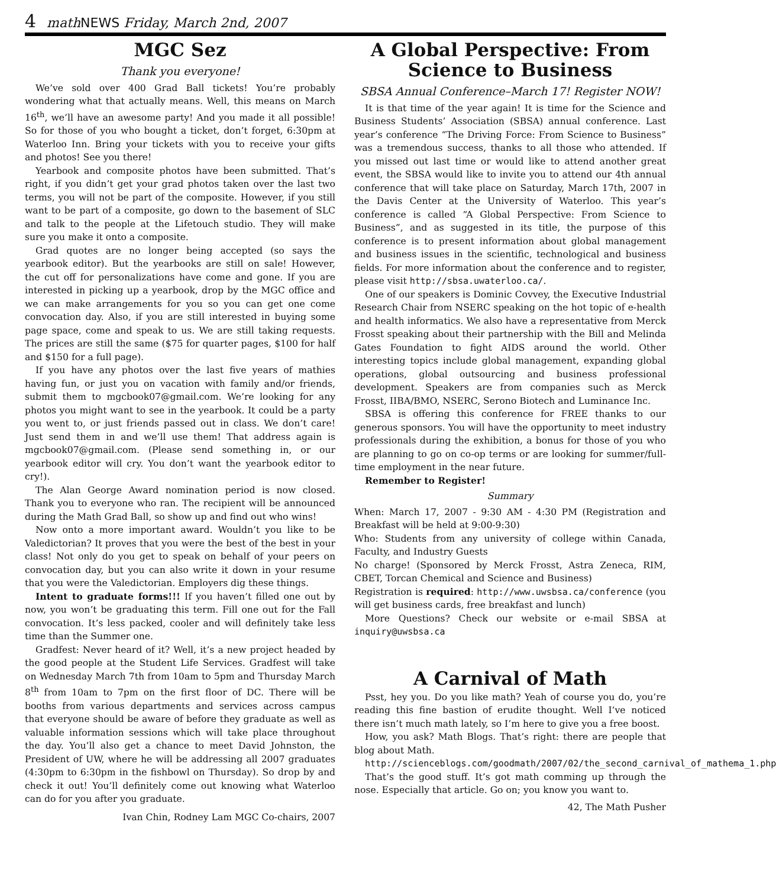4 math NEWS Friday, March 2nd, 2007
MGC Sez
Thank you everyone!
We’ve sold over 400 Grad Ball tickets! You’re probably wondering what that actually means. Well, this means on March 16<sup>th</sup>, we’ll have an awesome party! And you made it all possible! So for those of you who bought a ticket, don’t forget, 6:30pm at Waterloo Inn. Bring your tickets with you to receive your gifts and photos! See you there!
Yearbook and composite photos have been submitted. That’s right, if you didn’t get your grad photos taken over the last two terms, you will not be part of the composite. However, if you still want to be part of a composite, go down to the basement of SLC and talk to the people at the Lifetouch studio. They will make sure you make it onto a composite.
Grad quotes are no longer being accepted (so says the yearbook editor). But the yearbooks are still on sale! However, the cut off for personalizations have come and gone. If you are interested in picking up a yearbook, drop by the MGC office and we can make arrangements for you so you can get one come convocation day. Also, if you are still interested in buying some page space, come and speak to us. We are still taking requests. The prices are still the same ($75 for quarter pages, $100 for half and $150 for a full page).
If you have any photos over the last five years of mathies having fun, or just you on vacation with family and/or friends, submit them to mgcbook07@gmail.com. We’re looking for any photos you might want to see in the yearbook. It could be a party you went to, or just friends passed out in class. We don’t care! Just send them in and we’ll use them! That address again is mgcbook07@gmail.com. (Please send something in, or our yearbook editor will cry. You don’t want the yearbook editor to cry!).
The Alan George Award nomination period is now closed. Thank you to everyone who ran. The recipient will be announced during the Math Grad Ball, so show up and find out who wins!
Now onto a more important award. Wouldn’t you like to be Valedictorian? It proves that you were the best of the best in your class! Not only do you get to speak on behalf of your peers on convocation day, but you can also write it down in your resume that you were the Valedictorian. Employers dig these things.
Intent to graduate forms!!! If you haven’t filled one out by now, you won’t be graduating this term. Fill one out for the Fall convocation. It’s less packed, cooler and will definitely take less time than the Summer one.
Gradfest: Never heard of it? Well, it’s a new project headed by the good people at the Student Life Services. Gradfest will take on Wednesday March 7th from 10am to 5pm and Thursday March 8<sup>th</sup> from 10am to 7pm on the first floor of DC. There will be booths from various departments and services across campus that everyone should be aware of before they graduate as well as valuable information sessions which will take place throughout the day. You’ll also get a chance to meet David Johnston, the President of UW, where he will be addressing all 2007 graduates (4:30pm to 6:30pm in the fishbowl on Thursday). So drop by and check it out! You’ll definitely come out knowing what Waterloo can do for you after you graduate.
Ivan Chin, Rodney Lam MGC Co-chairs, 2007
A Global Perspective: From Science to Business
SBSA Annual Conference–March 17! Register NOW!
It is that time of the year again! It is time for the Science and Business Students’ Association (SBSA) annual conference. Last year’s conference “The Driving Force: From Science to Business” was a tremendous success, thanks to all those who attended. If you missed out last time or would like to attend another great event, the SBSA would like to invite you to attend our 4th annual conference that will take place on Saturday, March 17th, 2007 in the Davis Center at the University of Waterloo. This year’s conference is called “A Global Perspective: From Science to Business”, and as suggested in its title, the purpose of this conference is to present information about global management and business issues in the scientific, technological and business fields. For more information about the conference and to register, please visit http://sbsa.uwaterloo.ca/.
One of our speakers is Dominic Covvey, the Executive Industrial Research Chair from NSERC speaking on the hot topic of e-health and health informatics. We also have a representative from Merck Frosst speaking about their partnership with the Bill and Melinda Gates Foundation to fight AIDS around the world. Other interesting topics include global management, expanding global operations, global outsourcing and business professional development. Speakers are from companies such as Merck Frosst, IIBA/BMO, NSERC, Serono Biotech and Luminance Inc.
SBSA is offering this conference for FREE thanks to our generous sponsors. You will have the opportunity to meet industry professionals during the exhibition, a bonus for those of you who are planning to go on co-op terms or are looking for summer/full-time employment in the near future.
Remember to Register!
Summary
When: March 17, 2007 - 9:30 AM - 4:30 PM (Registration and Breakfast will be held at 9:00-9:30)
Who: Students from any university of college within Canada, Faculty, and Industry Guests
No charge! (Sponsored by Merck Frosst, Astra Zeneca, RIM, CBET, Torcan Chemical and Science and Business)
Registration is required: http://www.uwsbsa.ca/conference (you will get business cards, free breakfast and lunch)
More Questions? Check our website or e-mail SBSA at inquiry@uwsbsa.ca
A Carnival of Math
Psst, hey you. Do you like math? Yeah of course you do, you’re reading this fine bastion of erudite thought. Well I’ve noticed there isn’t much math lately, so I’m here to give you a free boost.
How, you ask? Math Blogs. That’s right: there are people that blog about Math.
http://scienceblogs.com/goodmath/2007/02/the_second_carnival_of_mathema_1.php
That’s the good stuff. It’s got math comming up through the nose. Especially that article. Go on; you know you want to.
42, The Math Pusher